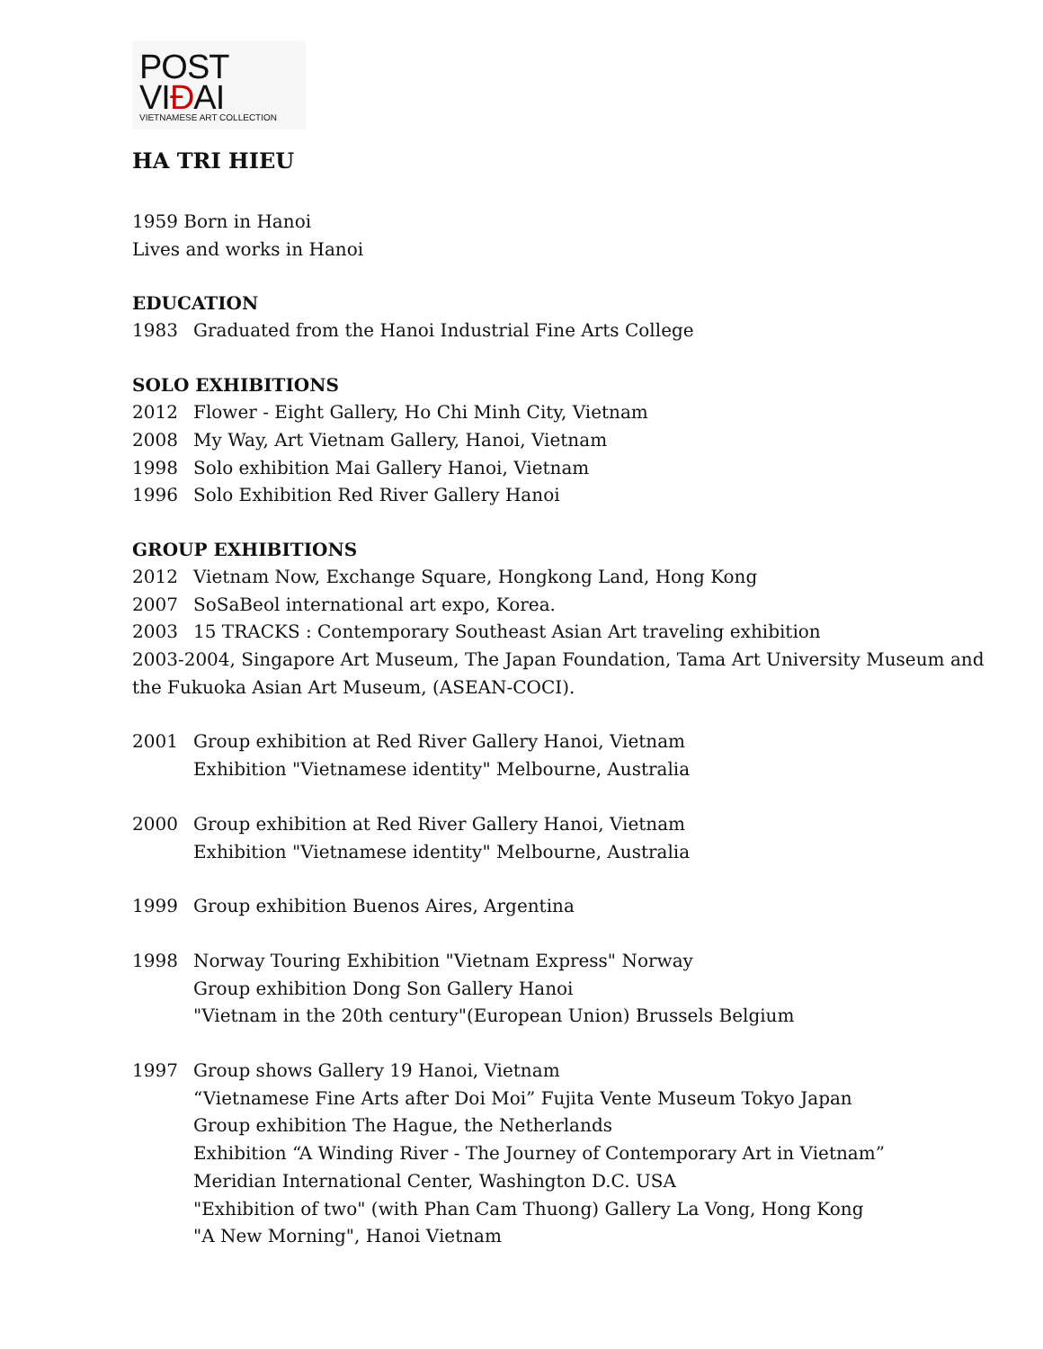POST VIÐAI
VIETNAMESE ART COLLECTION
HA TRI HIEU
1959 Born in Hanoi
Lives and works in Hanoi
EDUCATION
1983 Graduated from the Hanoi Industrial Fine Arts College
SOLO EXHIBITIONS
2012 Flower - Eight Gallery, Ho Chi Minh City, Vietnam
2008 My Way, Art Vietnam Gallery, Hanoi, Vietnam
1998 Solo exhibition Mai Gallery Hanoi, Vietnam
1996 Solo Exhibition Red River Gallery Hanoi
GROUP EXHIBITIONS
2012 Vietnam Now, Exchange Square, Hongkong Land, Hong Kong
2007 SoSaBeol international art expo, Korea.
2003 15 TRACKS : Contemporary Southeast Asian Art traveling exhibition
2003-2004, Singapore Art Museum, The Japan Foundation, Tama Art University Museum and the Fukuoka Asian Art Museum, (ASEAN-COCI).
2001 Group exhibition at Red River Gallery Hanoi, Vietnam
Exhibition "Vietnamese identity" Melbourne, Australia
2000 Group exhibition at Red River Gallery Hanoi, Vietnam
Exhibition "Vietnamese identity" Melbourne, Australia
1999 Group exhibition Buenos Aires, Argentina
1998 Norway Touring Exhibition "Vietnam Express" Norway
Group exhibition Dong Son Gallery Hanoi
"Vietnam in the 20th century"(European Union) Brussels Belgium
1997 Group shows Gallery 19 Hanoi, Vietnam
“Vietnamese Fine Arts after Doi Moi” Fujita Vente Museum Tokyo Japan
Group exhibition The Hague, the Netherlands
Exhibition “A Winding River - The Journey of Contemporary Art in Vietnam” Meridian International Center, Washington D.C. USA
"Exhibition of two" (with Phan Cam Thuong) Gallery La Vong, Hong Kong
"A New Morning", Hanoi Vietnam